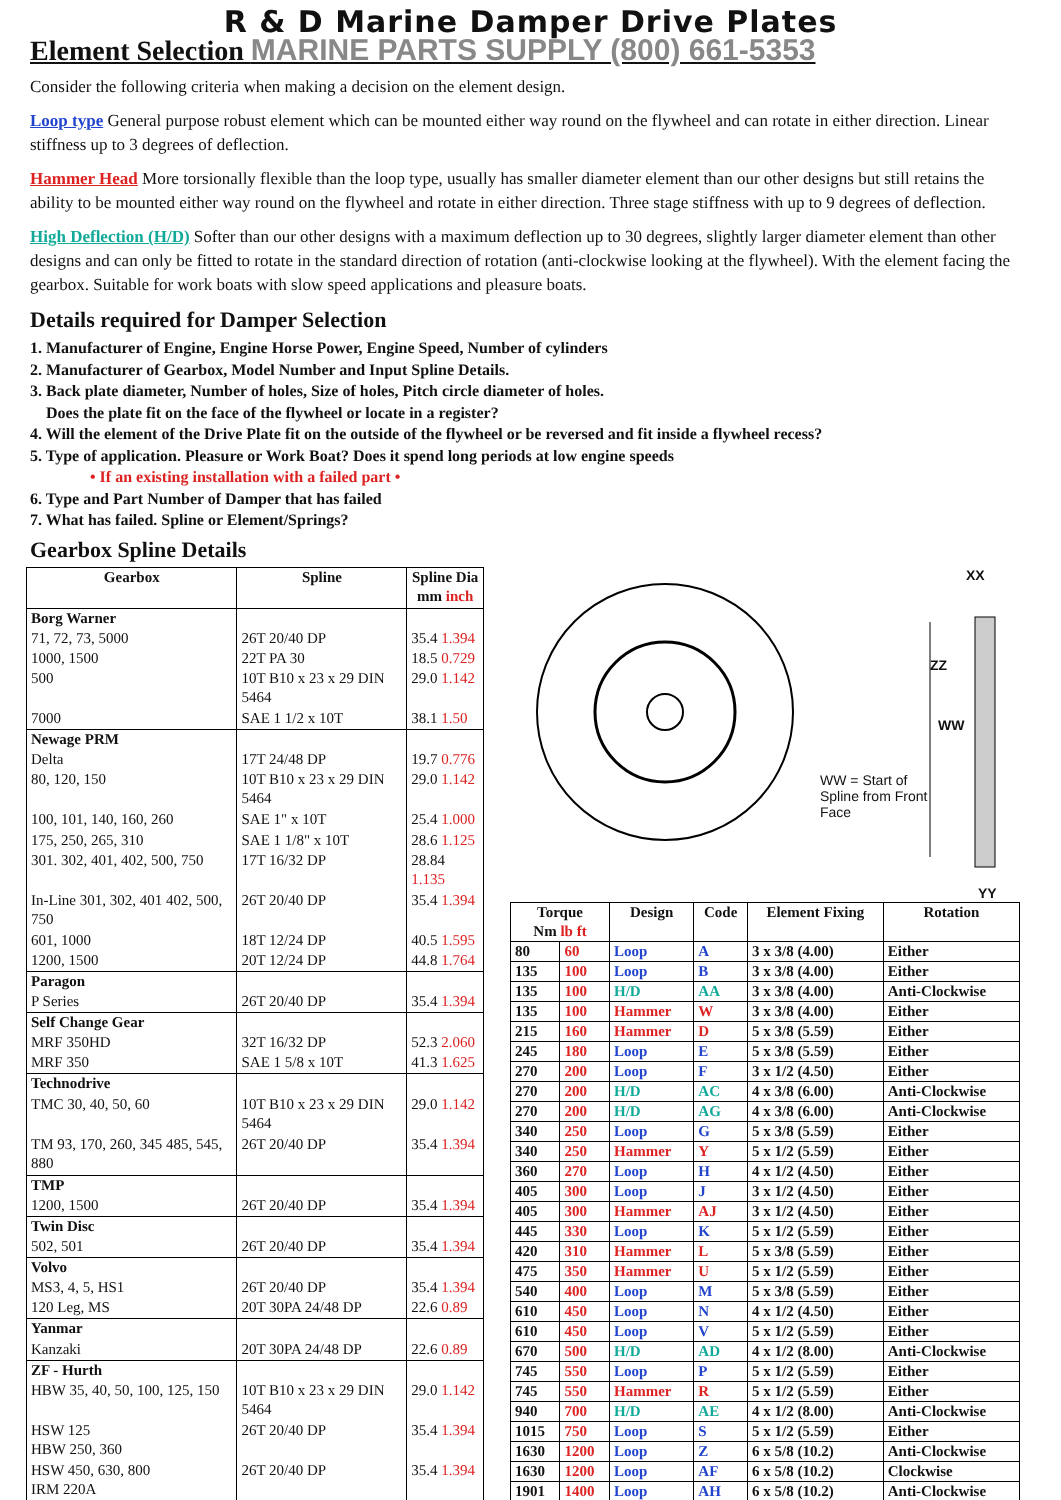R & D Marine Damper Drive Plates
Element Selection MARINE PARTS SUPPLY (800) 661-5353
Consider the following criteria when making a decision on the element design.
Loop type General purpose robust element which can be mounted either way round on the flywheel and can rotate in either direction. Linear stiffness up to 3 degrees of deflection.
Hammer Head More torsionally flexible than the loop type, usually has smaller diameter element than our other designs but still retains the ability to be mounted either way round on the flywheel and rotate in either direction. Three stage stiffness with up to 9 degrees of deflection.
High Deflection (H/D) Softer than our other designs with a maximum deflection up to 30 degrees, slightly larger diameter element than other designs and can only be fitted to rotate in the standard direction of rotation (anti-clockwise looking at the flywheel). With the element facing the gearbox. Suitable for work boats with slow speed applications and pleasure boats.
Details required for Damper Selection
1. Manufacturer of Engine, Engine Horse Power, Engine Speed, Number of cylinders
2. Manufacturer of Gearbox, Model Number and Input Spline Details.
3. Back plate diameter, Number of holes, Size of holes, Pitch circle diameter of holes.
Does the plate fit on the face of the flywheel or locate in a register?
4. Will the element of the Drive Plate fit on the outside of the flywheel or be reversed and fit inside a flywheel recess?
5. Type of application. Pleasure or Work Boat? Does it spend long periods at low engine speeds
• If an existing installation with a failed part •
6. Type and Part Number of Damper that has failed
7. What has failed. Spline or Element/Springs?
Gearbox Spline Details
| Gearbox | Spline | Spline Dia mm inch |
| --- | --- | --- |
| Borg Warner | | |
| 71, 72, 73, 5000 | 26T 20/40 DP | 35.4 1.394 |
| 1000, 1500 | 22T PA 30 | 18.5 0.729 |
| 500 | 10T B10 x 23 x 29 DIN 5464 | 29.0 1.142 |
| 7000 | SAE 1 1/2 x 10T | 38.1 1.50 |
| Newage PRM | | |
| Delta | 17T 24/48 DP | 19.7 0.776 |
| 80, 120, 150 | 10T B10 x 23 x 29 DIN 5464 | 29.0 1.142 |
| 100, 101, 140, 160, 260 | SAE 1" x 10T | 25.4 1.000 |
| 175, 250, 265, 310 | SAE 1 1/8" x 10T | 28.6 1.125 |
| 301. 302, 401, 402, 500, 750 | 17T 16/32 DP | 28.84 1.135 |
| In-Line 301, 302, 401 402, 500, 750 | 26T 20/40 DP | 35.4 1.394 |
| 601, 1000 | 18T 12/24 DP | 40.5 1.595 |
| 1200, 1500 | 20T 12/24 DP | 44.8 1.764 |
| Paragon | | |
| P Series | 26T 20/40 DP | 35.4 1.394 |
| Self Change Gear | | |
| MRF 350HD | 32T 16/32 DP | 52.3 2.060 |
| MRF 350 | SAE 1 5/8 x 10T | 41.3 1.625 |
| Technodrive | | |
| TMC 30, 40, 50, 60 | 10T B10 x 23 x 29 DIN 5464 | 29.0 1.142 |
| TM 93, 170, 260, 345 485, 545, 880 | 26T 20/40 DP | 35.4 1.394 |
| TMP | | |
| 1200, 1500 | 26T 20/40 DP | 35.4 1.394 |
| Twin Disc | | |
| 502, 501 | 26T 20/40 DP | 35.4 1.394 |
| Volvo | | |
| MS3, 4, 5, HS1 | 26T 20/40 DP | 35.4 1.394 |
| 120 Leg, MS | 20T 30PA 24/48 DP | 22.6 0.89 |
| Yanmar | | |
| Kanzaki | 20T 30PA 24/48 DP | 22.6 0.89 |
| ZF - Hurth | | |
| HBW 35, 40, 50, 100, 125, 150 | 10T B10 x 23 x 29 DIN 5464 | 29.0 1.142 |
| HSW 125 HBW 250, 360 | 26T 20/40 DP | 35.4 1.394 |
| HSW 450, 630, 800 IRM 220A | 26T 20/40 DP | 35.4 1.394 |
XX
ZZ
WW
WW = Start of Spline from Front Face
YY
| Torque Nm lb ft | | Design | Code | Element Fixing | Rotation |
| --- | --- | --- | --- | --- | --- |
| 80 | 60 | Loop | A | 3 x 3/8 (4.00) | Either |
| 135 | 100 | Loop | B | 3 x 3/8 (4.00) | Either |
| 135 | 100 | H/D | AA | 3 x 3/8 (4.00) | Anti-Clockwise |
| 135 | 100 | Hammer | W | 3 x 3/8 (4.00) | Either |
| 215 | 160 | Hammer | D | 5 x 3/8 (5.59) | Either |
| 245 | 180 | Loop | E | 5 x 3/8 (5.59) | Either |
| 270 | 200 | Loop | F | 3 x 1/2 (4.50) | Either |
| 270 | 200 | H/D | AC | 4 x 3/8 (6.00) | Anti-Clockwise |
| 270 | 200 | H/D | AG | 4 x 3/8 (6.00) | Anti-Clockwise |
| 340 | 250 | Loop | G | 5 x 3/8 (5.59) | Either |
| 340 | 250 | Hammer | Y | 5 x 1/2 (5.59) | Either |
| 360 | 270 | Loop | H | 4 x 1/2 (4.50) | Either |
| 405 | 300 | Loop | J | 3 x 1/2 (4.50) | Either |
| 405 | 300 | Hammer | AJ | 3 x 1/2 (4.50) | Either |
| 445 | 330 | Loop | K | 5 x 1/2 (5.59) | Either |
| 420 | 310 | Hammer | L | 5 x 3/8 (5.59) | Either |
| 475 | 350 | Hammer | U | 5 x 1/2 (5.59) | Either |
| 540 | 400 | Loop | M | 5 x 3/8 (5.59) | Either |
| 610 | 450 | Loop | N | 4 x 1/2 (4.50) | Either |
| 610 | 450 | Loop | V | 5 x 1/2 (5.59) | Either |
| 670 | 500 | H/D | AD | 4 x 1/2 (8.00) | Anti-Clockwise |
| 745 | 550 | Loop | P | 5 x 1/2 (5.59) | Either |
| 745 | 550 | Hammer | R | 5 x 1/2 (5.59) | Either |
| 940 | 700 | H/D | AE | 4 x 1/2 (8.00) | Anti-Clockwise |
| 1015 | 750 | Loop | S | 5 x 1/2 (5.59) | Either |
| 1630 | 1200 | Loop | Z | 6 x 5/8 (10.2) | Anti-Clockwise |
| 1630 | 1200 | Loop | AF | 6 x 5/8 (10.2) | Clockwise |
| 1901 | 1400 | Loop | AH | 6 x 5/8 (10.2) | Anti-Clockwise |